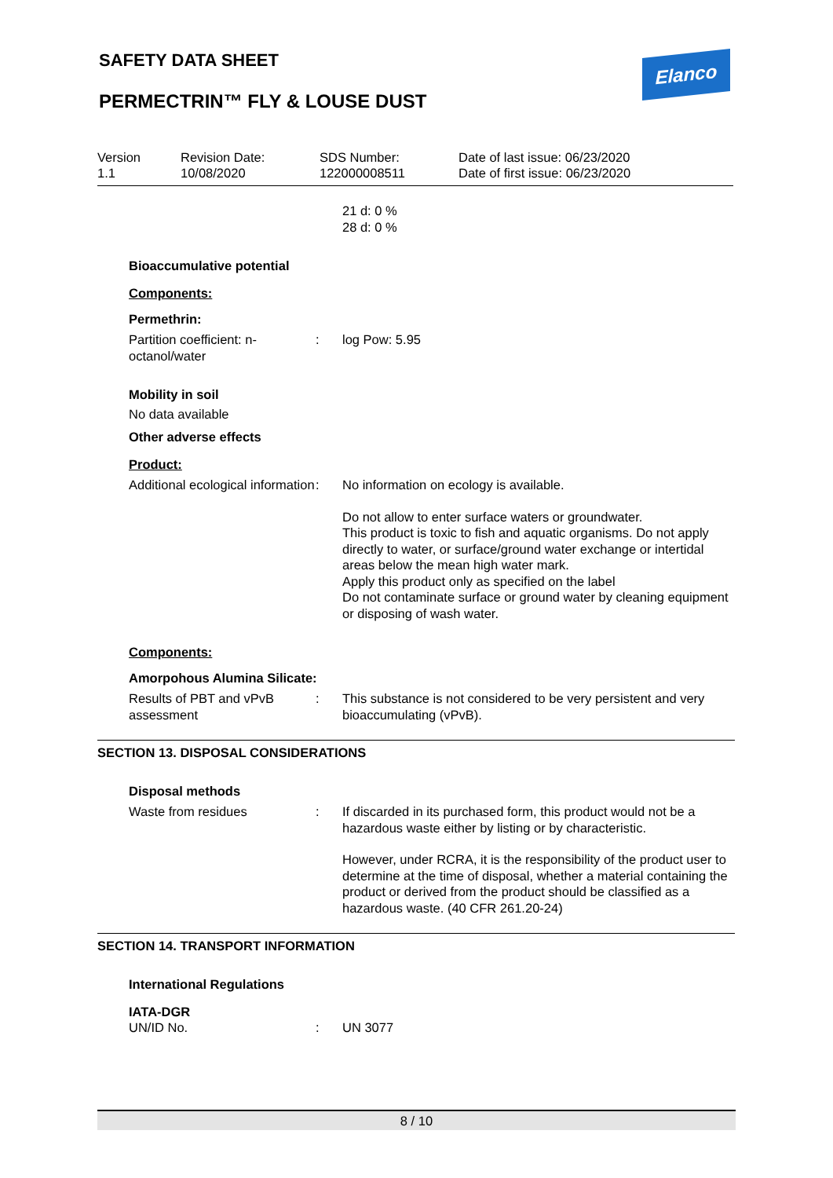SAFETY DATA SHEET Elanco
PERMECTRIN™ FLY & LOUSE DUST
Version
1.1
Revision Date:
10/08/2020
SDS Number:
122000008511
Date of last issue: 06/23/2020
Date of first issue: 06/23/2020
21 d: 0 %
28 d: 0 %
Bioaccumulative potential
Components:
Permethrin:
Partition coefficient: n-octanol/water
: log Pow: 5.95
Mobility in soil
No data available
Other adverse effects
Product:
Additional ecological information
: No information on ecology is available.
Do not allow to enter surface waters or groundwater.
This product is toxic to fish and aquatic organisms. Do not apply directly to water, or surface/ground water exchange or intertidal areas below the mean high water mark.
Apply this product only as specified on the label
Do not contaminate surface or ground water by cleaning equipment or disposing of wash water.
Components:
Amorpohous Alumina Silicate:
Results of PBT and vPvB assessment
: This substance is not considered to be very persistent and very bioaccumulating (vPvB).
SECTION 13. DISPOSAL CONSIDERATIONS
Disposal methods
Waste from residues : If discarded in its purchased form, this product would not be a hazardous waste either by listing or by characteristic.
However, under RCRA, it is the responsibility of the product user to determine at the time of disposal, whether a material containing the product or derived from the product should be classified as a hazardous waste. (40 CFR 261.20-24)
SECTION 14. TRANSPORT INFORMATION
International Regulations
IATA-DGR
UN/ID No. : UN 3077
8 / 10